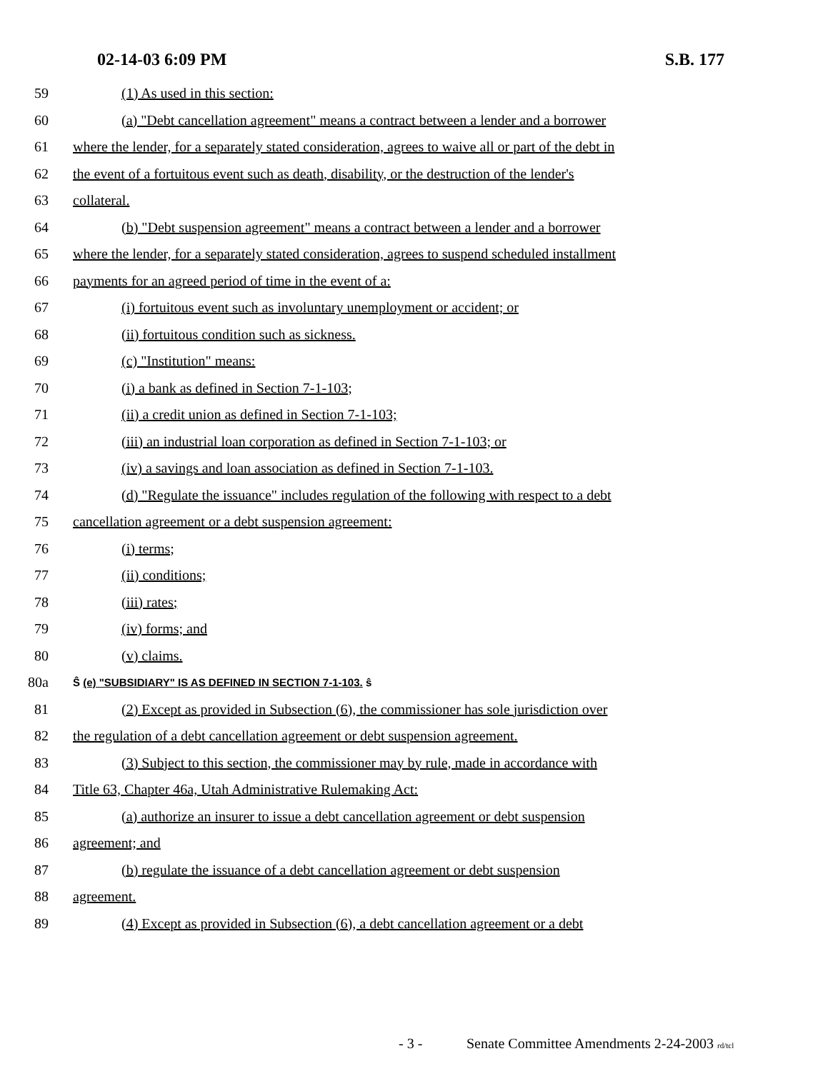02-14-03 6:09 PM S.B. 177
59 (1) As used in this section:
60 (a) "Debt cancellation agreement" means a contract between a lender and a borrower
61 where the lender, for a separately stated consideration, agrees to waive all or part of the debt in
62 the event of a fortuitous event such as death, disability, or the destruction of the lender's
63 collateral.
64 (b) "Debt suspension agreement" means a contract between a lender and a borrower
65 where the lender, for a separately stated consideration, agrees to suspend scheduled installment
66 payments for an agreed period of time in the event of a:
67 (i) fortuitous event such as involuntary unemployment or accident; or
68 (ii) fortuitous condition such as sickness.
69 (c) "Institution" means:
70 (i) a bank as defined in Section 7-1-103;
71 (ii) a credit union as defined in Section 7-1-103;
72 (iii) an industrial loan corporation as defined in Section 7-1-103; or
73 (iv) a savings and loan association as defined in Section 7-1-103.
74 (d) "Regulate the issuance" includes regulation of the following with respect to a debt
75 cancellation agreement or a debt suspension agreement:
76 (i) terms;
77 (ii) conditions;
78 (iii) rates;
79 (iv) forms; and
80 (v) claims.
80a Ŝ (e) "SUBSIDIARY" IS AS DEFINED IN SECTION 7-1-103. ŝ
81 (2) Except as provided in Subsection (6), the commissioner has sole jurisdiction over
82 the regulation of a debt cancellation agreement or debt suspension agreement.
83 (3) Subject to this section, the commissioner may by rule, made in accordance with
84 Title 63, Chapter 46a, Utah Administrative Rulemaking Act:
85 (a) authorize an insurer to issue a debt cancellation agreement or debt suspension
86 agreement; and
87 (b) regulate the issuance of a debt cancellation agreement or debt suspension
88 agreement.
89 (4) Except as provided in Subsection (6), a debt cancellation agreement or a debt
- 3 - Senate Committee Amendments 2-24-2003 rd/tcl